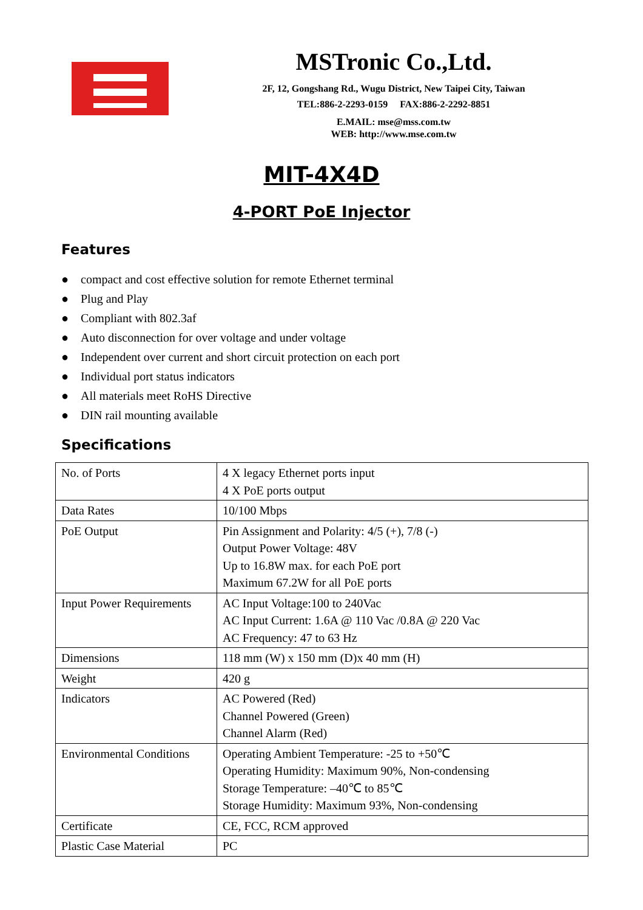MSTronic Co.,Ltd.
2F, 12, Gongshang Rd., Wugu District, New Taipei City, Taiwan
TEL:886-2-2293-0159 FAX:886-2-2292-8851
E.MAIL: mse@mss.com.tw
WEB: http://www.mse.com.tw
MIT-4X4D
4-PORT PoE Injector
Features
● compact and cost effective solution for remote Ethernet terminal
● Plug and Play
● Compliant with 802.3af
● Auto disconnection for over voltage and under voltage
● Independent over current and short circuit protection on each port
● Individual port status indicators
● All materials meet RoHS Directive
● DIN rail mounting available
Specifications
| No. of Ports | 4 X legacy Ethernet ports input 4 X PoE ports output |
| Data Rates | 10/100 Mbps |
| PoE Output | Pin Assignment and Polarity: 4/5 (+), 7/8 (-) Output Power Voltage: 48V Up to 16.8W max. for each PoE port Maximum 67.2W for all PoE ports |
| Input Power Requirements | AC Input Voltage:100 to 240Vac AC Input Current: 1.6A @ 110 Vac /0.8A @ 220 Vac AC Frequency: 47 to 63 Hz |
| Dimensions | 118 mm (W) x 150 mm (D)x 40 mm (H) |
| Weight | 420 g |
| Indicators | AC Powered (Red) Channel Powered (Green) Channel Alarm (Red) |
| Environmental Conditions | Operating Ambient Temperature: -25 to +50℃ Operating Humidity: Maximum 90%, Non-condensing Storage Temperature: –40℃ to 85℃ Storage Humidity: Maximum 93%, Non-condensing |
| Certificate | CE, FCC, RCM approved |
| Plastic Case Material | PC |